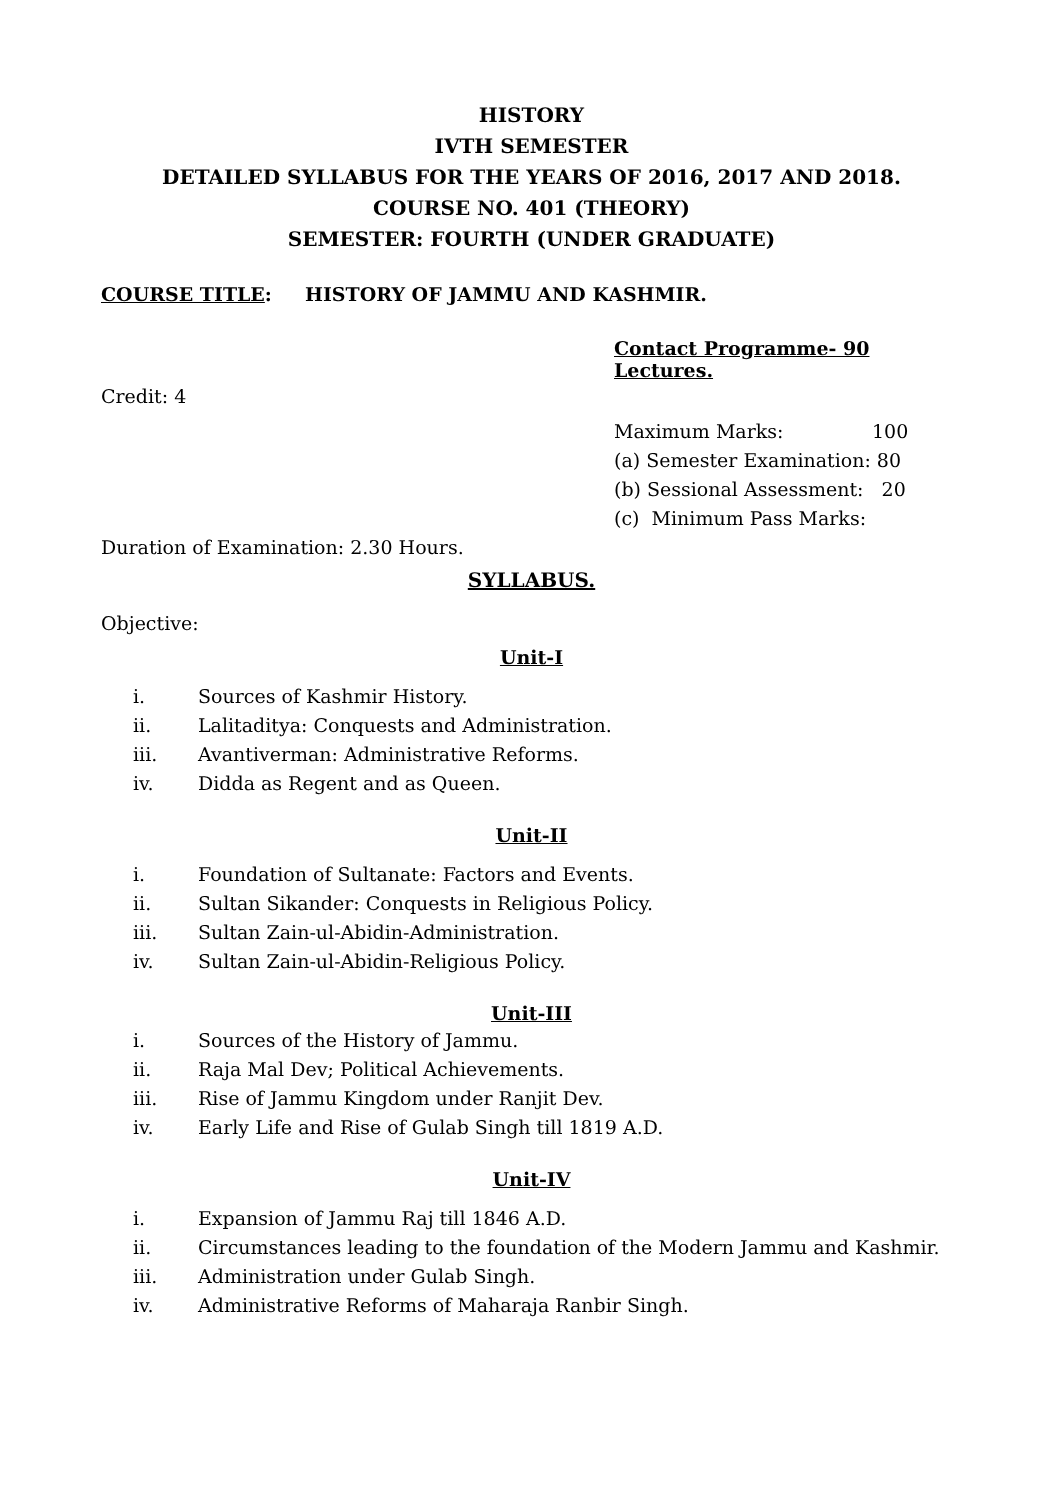HISTORY
IVTH SEMESTER
DETAILED SYLLABUS FOR THE YEARS OF 2016, 2017 AND 2018.
COURSE NO. 401 (THEORY)
SEMESTER: FOURTH (UNDER GRADUATE)
COURSE TITLE: HISTORY OF JAMMU AND KASHMIR.
Contact Programme- 90 Lectures.
Credit: 4
Maximum Marks: 100
(a) Semester Examination: 80
(b) Sessional Assessment: 20
(c) Minimum Pass Marks:
Duration of Examination: 2.30 Hours.
SYLLABUS.
Objective:
Unit-I
i. Sources of Kashmir History.
ii. Lalitaditya: Conquests and Administration.
iii. Avantiverman: Administrative Reforms.
iv. Didda as Regent and as Queen.
Unit-II
i. Foundation of Sultanate: Factors and Events.
ii. Sultan Sikander: Conquests in Religious Policy.
iii. Sultan Zain-ul-Abidin-Administration.
iv. Sultan Zain-ul-Abidin-Religious Policy.
Unit-III
i. Sources of the History of Jammu.
ii. Raja Mal Dev; Political Achievements.
iii. Rise of Jammu Kingdom under Ranjit Dev.
iv. Early Life and Rise of Gulab Singh till 1819 A.D.
Unit-IV
i. Expansion of Jammu Raj till 1846 A.D.
ii. Circumstances leading to the foundation of the Modern Jammu and Kashmir.
iii. Administration under Gulab Singh.
iv. Administrative Reforms of Maharaja Ranbir Singh.